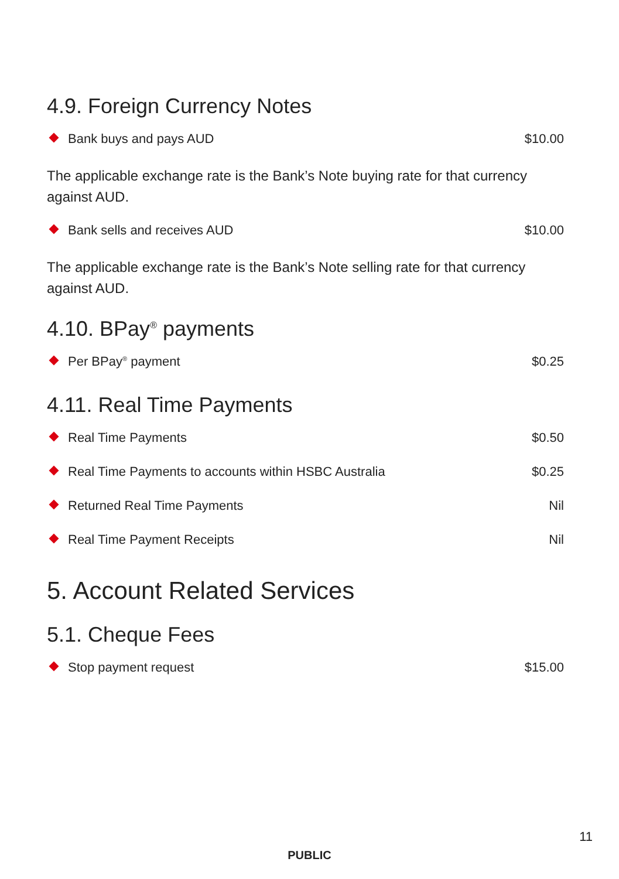4.9. Foreign Currency Notes
Bank buys and pays AUD $10.00
The applicable exchange rate is the Bank’s Note buying rate for that currency against AUD.
Bank sells and receives AUD $10.00
The applicable exchange rate is the Bank’s Note selling rate for that currency against AUD.
4.10. BPay<sup>®</sup> payments
Per BPay<sup>®</sup> payment $0.25
4.11. Real Time Payments
Real Time Payments $0.50
Real Time Payments to accounts within HSBC Australia $0.25
Returned Real Time Payments Nil
Real Time Payment Receipts Nil
5. Account Related Services
5.1. Cheque Fees
Stop payment request $15.00
11
PUBLIC